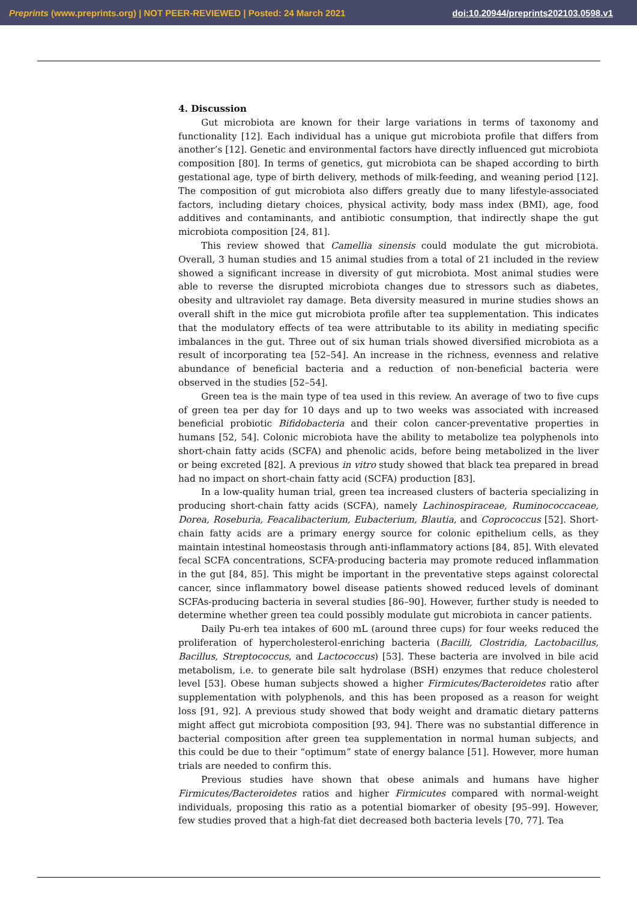Preprints (www.preprints.org) | NOT PEER-REVIEWED | Posted: 24 March 2021 doi:10.20944/preprints202103.0598.v1
4. Discussion
Gut microbiota are known for their large variations in terms of taxonomy and functionality [12]. Each individual has a unique gut microbiota profile that differs from another’s [12]. Genetic and environmental factors have directly influenced gut microbiota composition [80]. In terms of genetics, gut microbiota can be shaped according to birth gestational age, type of birth delivery, methods of milk-feeding, and weaning period [12]. The composition of gut microbiota also differs greatly due to many lifestyle-associated factors, including dietary choices, physical activity, body mass index (BMI), age, food additives and contaminants, and antibiotic consumption, that indirectly shape the gut microbiota composition [24, 81].
This review showed that Camellia sinensis could modulate the gut microbiota. Overall, 3 human studies and 15 animal studies from a total of 21 included in the review showed a significant increase in diversity of gut microbiota. Most animal studies were able to reverse the disrupted microbiota changes due to stressors such as diabetes, obesity and ultraviolet ray damage. Beta diversity measured in murine studies shows an overall shift in the mice gut microbiota profile after tea supplementation. This indicates that the modulatory effects of tea were attributable to its ability in mediating specific imbalances in the gut. Three out of six human trials showed diversified microbiota as a result of incorporating tea [52–54]. An increase in the richness, evenness and relative abundance of beneficial bacteria and a reduction of non-beneficial bacteria were observed in the studies [52–54].
Green tea is the main type of tea used in this review. An average of two to five cups of green tea per day for 10 days and up to two weeks was associated with increased beneficial probiotic Bifidobacteria and their colon cancer-preventative properties in humans [52, 54]. Colonic microbiota have the ability to metabolize tea polyphenols into short-chain fatty acids (SCFA) and phenolic acids, before being metabolized in the liver or being excreted [82]. A previous in vitro study showed that black tea prepared in bread had no impact on short-chain fatty acid (SCFA) production [83].
In a low-quality human trial, green tea increased clusters of bacteria specializing in producing short-chain fatty acids (SCFA), namely Lachinospiraceae, Ruminococcaceae, Dorea, Roseburia, Feacalibacterium, Eubacterium, Blautia, and Coprococcus [52]. Short-chain fatty acids are a primary energy source for colonic epithelium cells, as they maintain intestinal homeostasis through anti-inflammatory actions [84, 85]. With elevated fecal SCFA concentrations, SCFA-producing bacteria may promote reduced inflammation in the gut [84, 85]. This might be important in the preventative steps against colorectal cancer, since inflammatory bowel disease patients showed reduced levels of dominant SCFAs-producing bacteria in several studies [86–90]. However, further study is needed to determine whether green tea could possibly modulate gut microbiota in cancer patients.
Daily Pu-erh tea intakes of 600 mL (around three cups) for four weeks reduced the proliferation of hypercholesterol-enriching bacteria (Bacilli, Clostridia, Lactobacillus, Bacillus, Streptococcus, and Lactococcus) [53]. These bacteria are involved in bile acid metabolism, i.e. to generate bile salt hydrolase (BSH) enzymes that reduce cholesterol level [53]. Obese human subjects showed a higher Firmicutes/Bacteroidetes ratio after supplementation with polyphenols, and this has been proposed as a reason for weight loss [91, 92]. A previous study showed that body weight and dramatic dietary patterns might affect gut microbiota composition [93, 94]. There was no substantial difference in bacterial composition after green tea supplementation in normal human subjects, and this could be due to their “optimum” state of energy balance [51]. However, more human trials are needed to confirm this.
Previous studies have shown that obese animals and humans have higher Firmicutes/Bacteroidetes ratios and higher Firmicutes compared with normal-weight individuals, proposing this ratio as a potential biomarker of obesity [95–99]. However, few studies proved that a high-fat diet decreased both bacteria levels [70, 77]. Tea